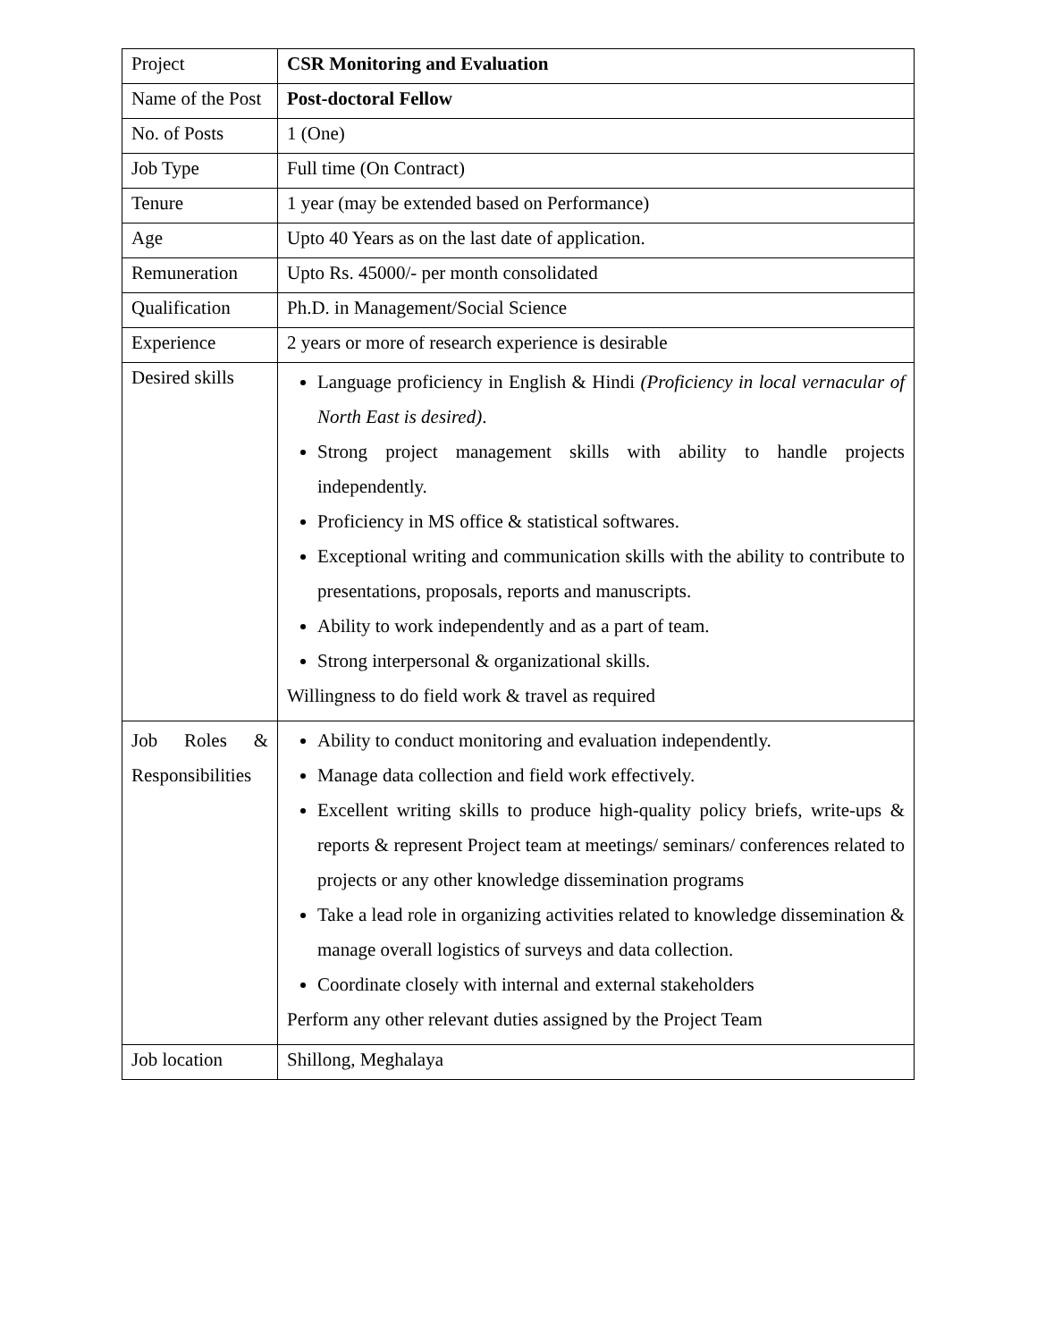| Project | CSR Monitoring and Evaluation |
| Name of the Post | Post-doctoral Fellow |
| No. of Posts | 1 (One) |
| Job Type | Full time (On Contract) |
| Tenure | 1 year (may be extended based on Performance) |
| Age | Upto 40 Years as on the last date of application. |
| Remuneration | Upto Rs. 45000/- per month consolidated |
| Qualification | Ph.D. in Management/Social Science |
| Experience | 2 years or more of research experience is desirable |
| Desired skills | Language proficiency in English & Hindi (Proficiency in local vernacular of North East is desired) . Strong project management skills with ability to handle projects independently. Proficiency in MS office & statistical softwares. Exceptional writing and communication skills with the ability to contribute to presentations, proposals, reports and manuscripts. Ability to work independently and as a part of team. Strong interpersonal & organizational skills. Willingness to do field work & travel as required |
| Job Roles & Responsibilities | Ability to conduct monitoring and evaluation independently. Manage data collection and field work effectively. Excellent writing skills to produce high-quality policy briefs, write-ups & reports & represent Project team at meetings/ seminars/ conferences related to projects or any other knowledge dissemination programs Take a lead role in organizing activities related to knowledge dissemination & manage overall logistics of surveys and data collection. Coordinate closely with internal and external stakeholders Perform any other relevant duties assigned by the Project Team |
| Job location | Shillong, Meghalaya |